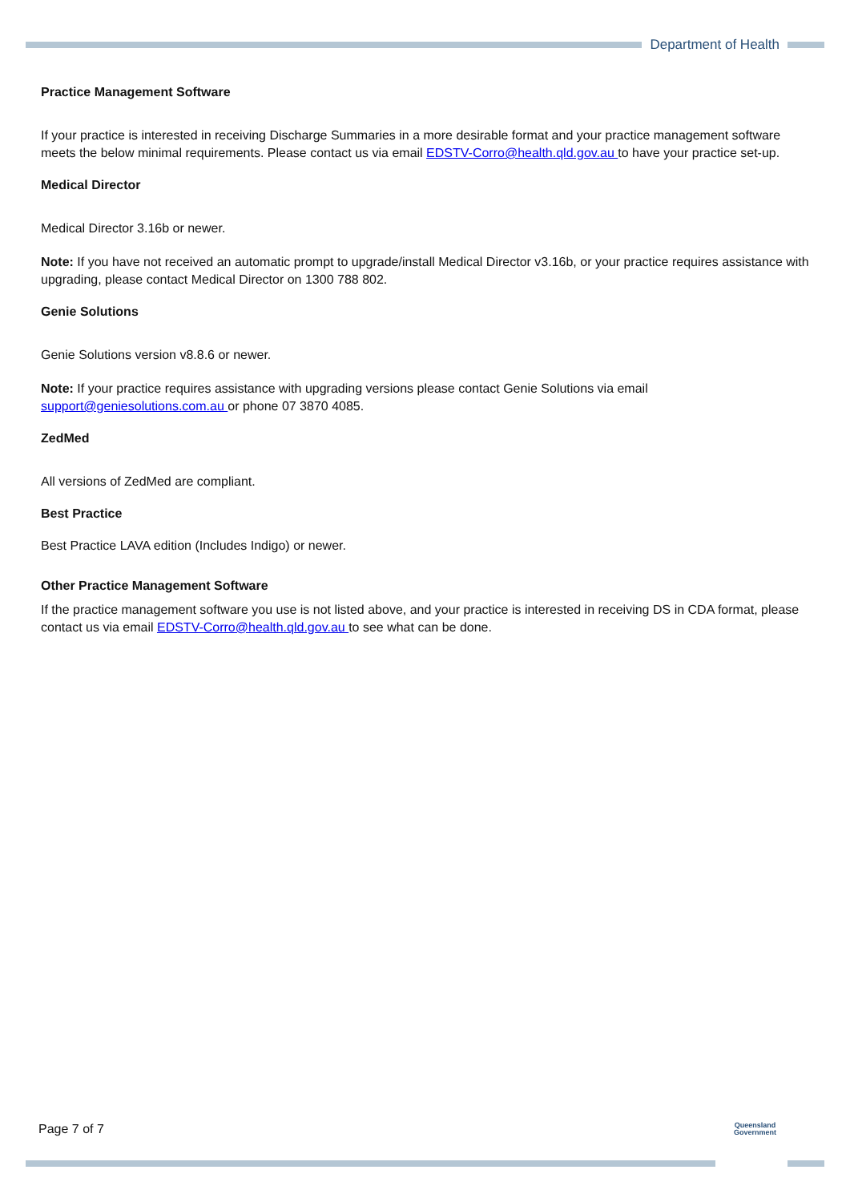Department of Health
Practice Management Software
If your practice is interested in receiving Discharge Summaries in a more desirable format and your practice management software meets the below minimal requirements. Please contact us via email EDSTV-Corro@health.qld.gov.au to have your practice set-up.
Medical Director
Medical Director 3.16b or newer.
Note: If you have not received an automatic prompt to upgrade/install Medical Director v3.16b, or your practice requires assistance with upgrading, please contact Medical Director on 1300 788 802.
Genie Solutions
Genie Solutions version v8.8.6 or newer.
Note: If your practice requires assistance with upgrading versions please contact Genie Solutions via email support@geniesolutions.com.au or phone 07 3870 4085.
ZedMed
All versions of ZedMed are compliant.
Best Practice
Best Practice LAVA edition (Includes Indigo) or newer.
Other Practice Management Software
If the practice management software you use is not listed above, and your practice is interested in receiving DS in CDA format, please contact us via email EDSTV-Corro@health.qld.gov.au to see what can be done.
Page 7 of 7
Queensland
Government